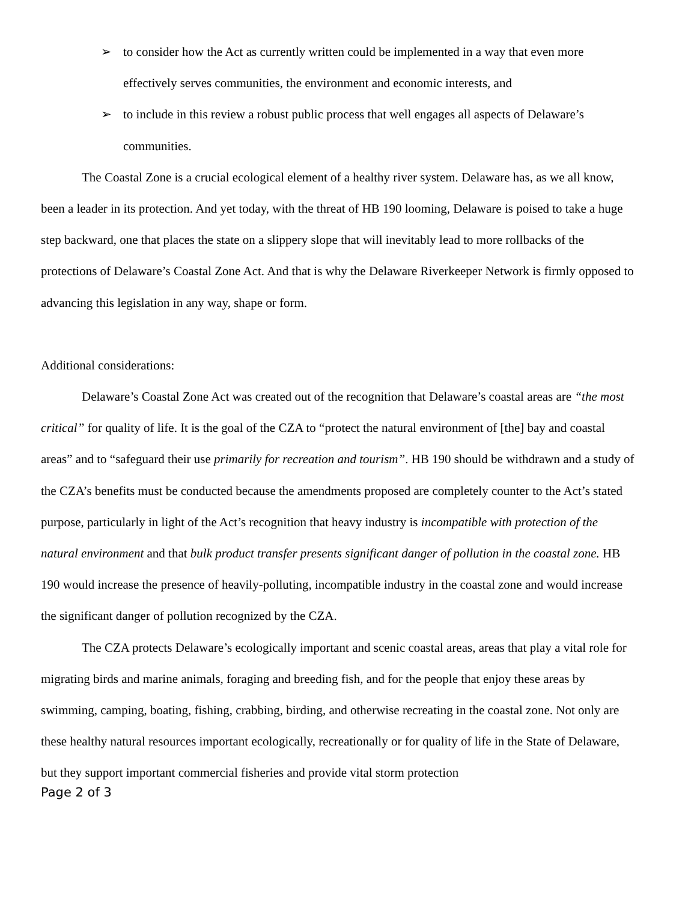➢ to consider how the Act as currently written could be implemented in a way that even more effectively serves communities, the environment and economic interests, and
➢ to include in this review a robust public process that well engages all aspects of Delaware’s communities.
The Coastal Zone is a crucial ecological element of a healthy river system. Delaware has, as we all know, been a leader in its protection. And yet today, with the threat of HB 190 looming, Delaware is poised to take a huge step backward, one that places the state on a slippery slope that will inevitably lead to more rollbacks of the protections of Delaware’s Coastal Zone Act. And that is why the Delaware Riverkeeper Network is firmly opposed to advancing this legislation in any way, shape or form.
Additional considerations:
Delaware’s Coastal Zone Act was created out of the recognition that Delaware’s coastal areas are “the most critical” for quality of life. It is the goal of the CZA to “protect the natural environment of [the] bay and coastal areas” and to “safeguard their use primarily for recreation and tourism”. HB 190 should be withdrawn and a study of the CZA’s benefits must be conducted because the amendments proposed are completely counter to the Act’s stated purpose, particularly in light of the Act’s recognition that heavy industry is incompatible with protection of the natural environment and that bulk product transfer presents significant danger of pollution in the coastal zone. HB 190 would increase the presence of heavily-polluting, incompatible industry in the coastal zone and would increase the significant danger of pollution recognized by the CZA.
The CZA protects Delaware’s ecologically important and scenic coastal areas, areas that play a vital role for migrating birds and marine animals, foraging and breeding fish, and for the people that enjoy these areas by swimming, camping, boating, fishing, crabbing, birding, and otherwise recreating in the coastal zone. Not only are these healthy natural resources important ecologically, recreationally or for quality of life in the State of Delaware, but they support important commercial fisheries and provide vital storm protection
Page 2 of 3